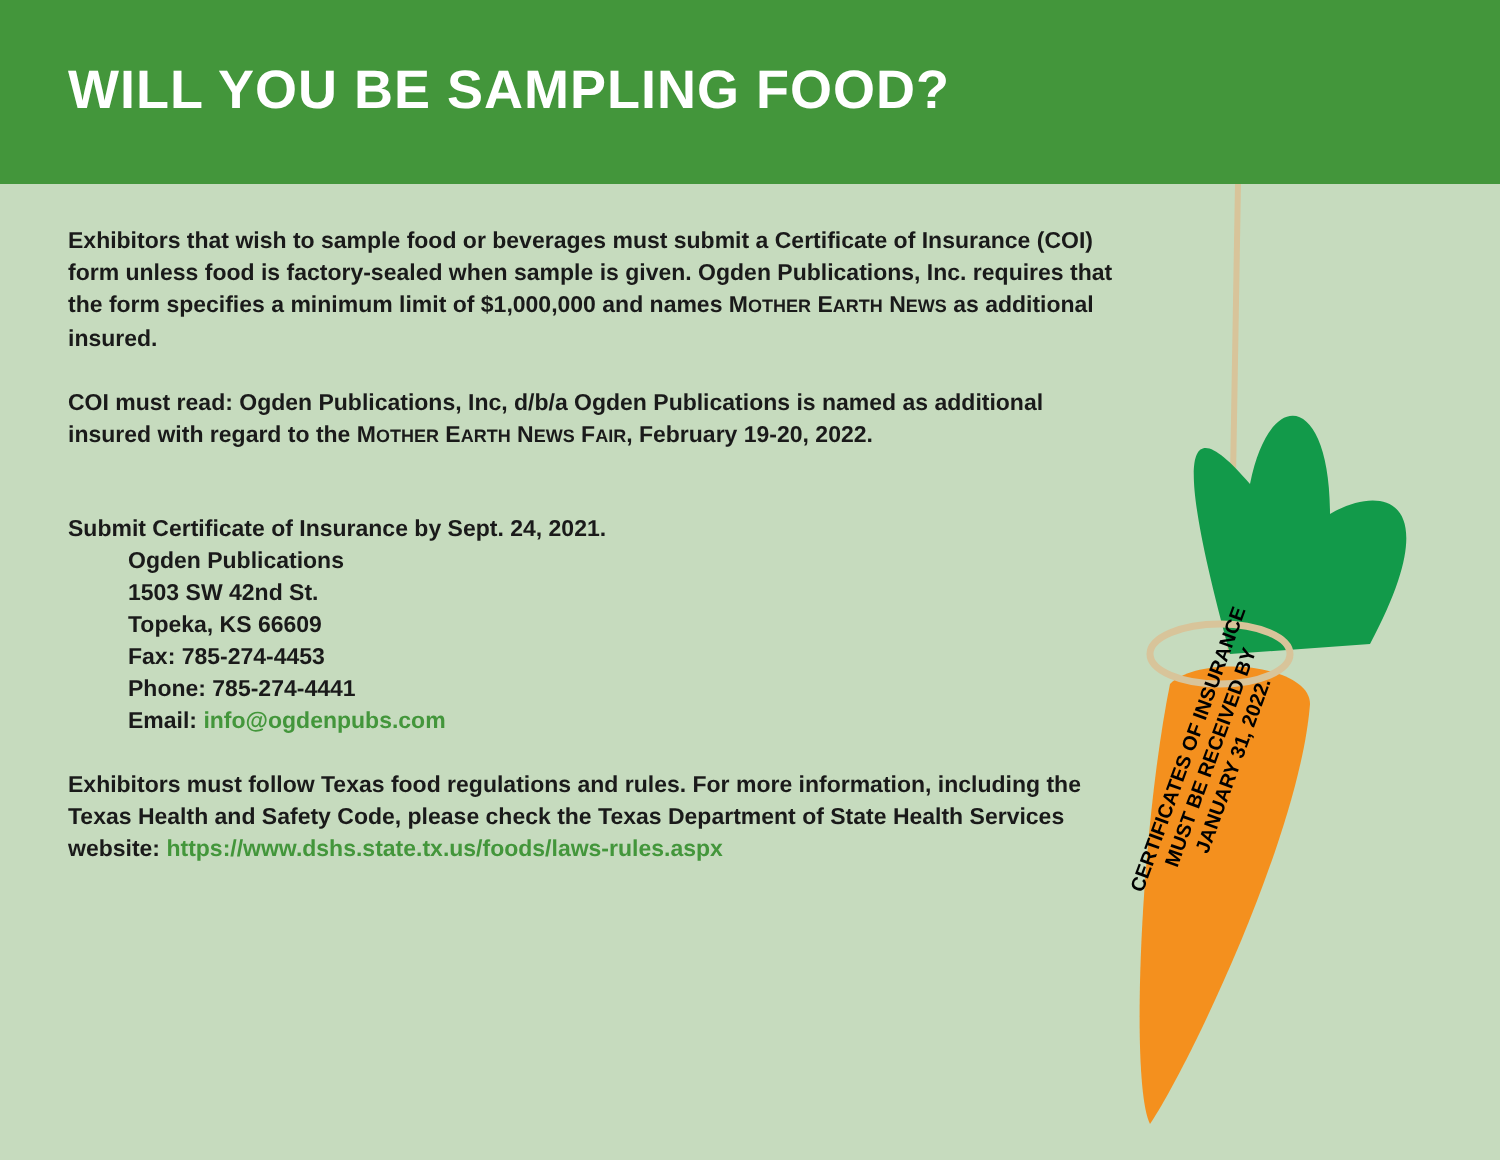WILL YOU BE SAMPLING FOOD?
Exhibitors that wish to sample food or beverages must submit a Certificate of Insurance (COI) form unless food is factory-sealed when sample is given. Ogden Publications, Inc. requires that the form specifies a minimum limit of $1,000,000 and names MOTHER EARTH NEWS as additional insured.
COI must read: Ogden Publications, Inc, d/b/a Ogden Publications is named as additional insured with regard to the MOTHER EARTH NEWS FAIR, February 19-20, 2022.
Submit Certificate of Insurance by Sept. 24, 2021.
Ogden Publications
1503 SW 42nd St.
Topeka, KS 66609
Fax: 785-274-4453
Phone: 785-274-4441
Email: info@ogdenpubs.com
Exhibitors must follow Texas food regulations and rules. For more information, including the Texas Health and Safety Code, please check the Texas Department of State Health Services website: https://www.dshs.state.tx.us/foods/laws-rules.aspx
CERTIFICATES OF INSURANCE
MUST BE RECEIVED BY
JANUARY 31, 2022.